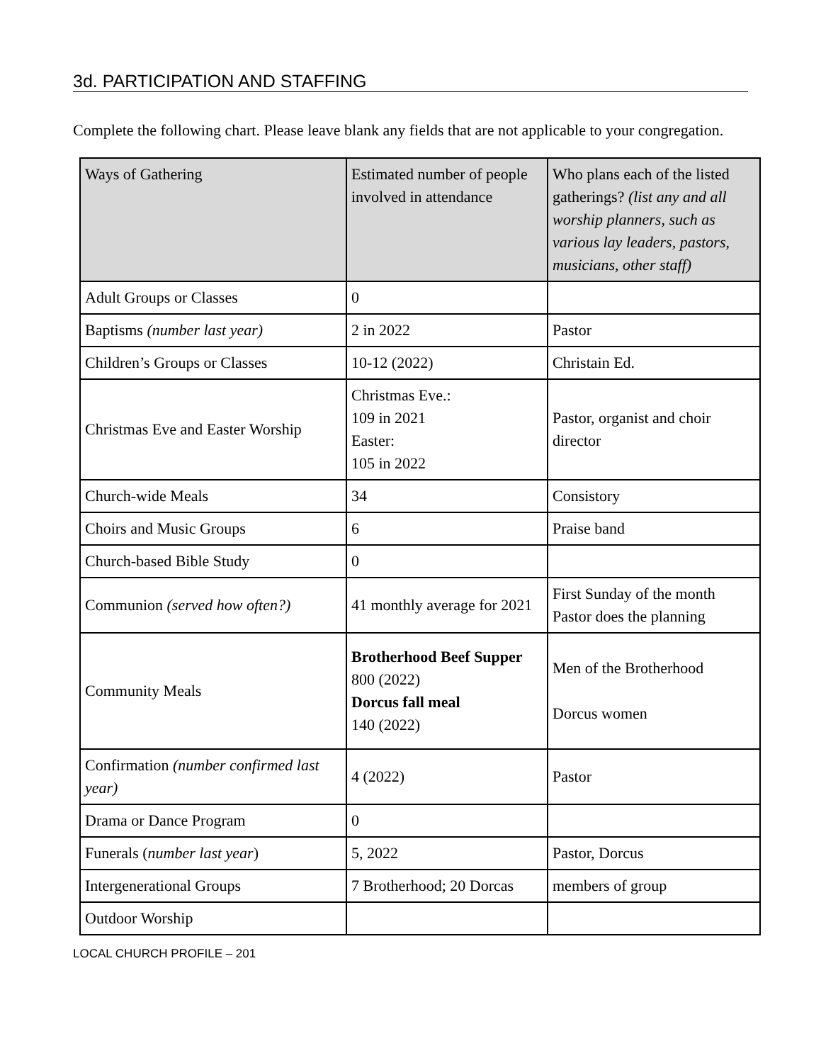3d. PARTICIPATION AND STAFFING
Complete the following chart. Please leave blank any fields that are not applicable to your congregation.
| Ways of Gathering | Estimated number of people involved in attendance | Who plans each of the listed gatherings? (list any and all worship planners, such as various lay leaders, pastors, musicians, other staff) |
| --- | --- | --- |
| Adult Groups or Classes | 0 | |
| Baptisms (number last year) | 2 in 2022 | Pastor |
| Children’s Groups or Classes | 10-12 (2022) | Christain Ed. |
| Christmas Eve and Easter Worship | Christmas Eve.: 109 in 2021 Easter: 105 in 2022 | Pastor, organist and choir director |
| Church-wide Meals | 34 | Consistory |
| Choirs and Music Groups | 6 | Praise band |
| Church-based Bible Study | 0 | |
| Communion (served how often?) | 41 monthly average for 2021 | First Sunday of the month Pastor does the planning |
| Community Meals | Brotherhood Beef Supper 800 (2022) Dorcus fall meal 140 (2022) | Men of the Brotherhood Dorcus women |
| Confirmation (number confirmed last year) | 4 (2022) | Pastor |
| Drama or Dance Program | 0 | |
| Funerals ( number last year ) | 5, 2022 | Pastor, Dorcus |
| Intergenerational Groups | 7 Brotherhood; 20 Dorcas | members of group |
| Outdoor Worship | | |
LOCAL CHURCH PROFILE – 201